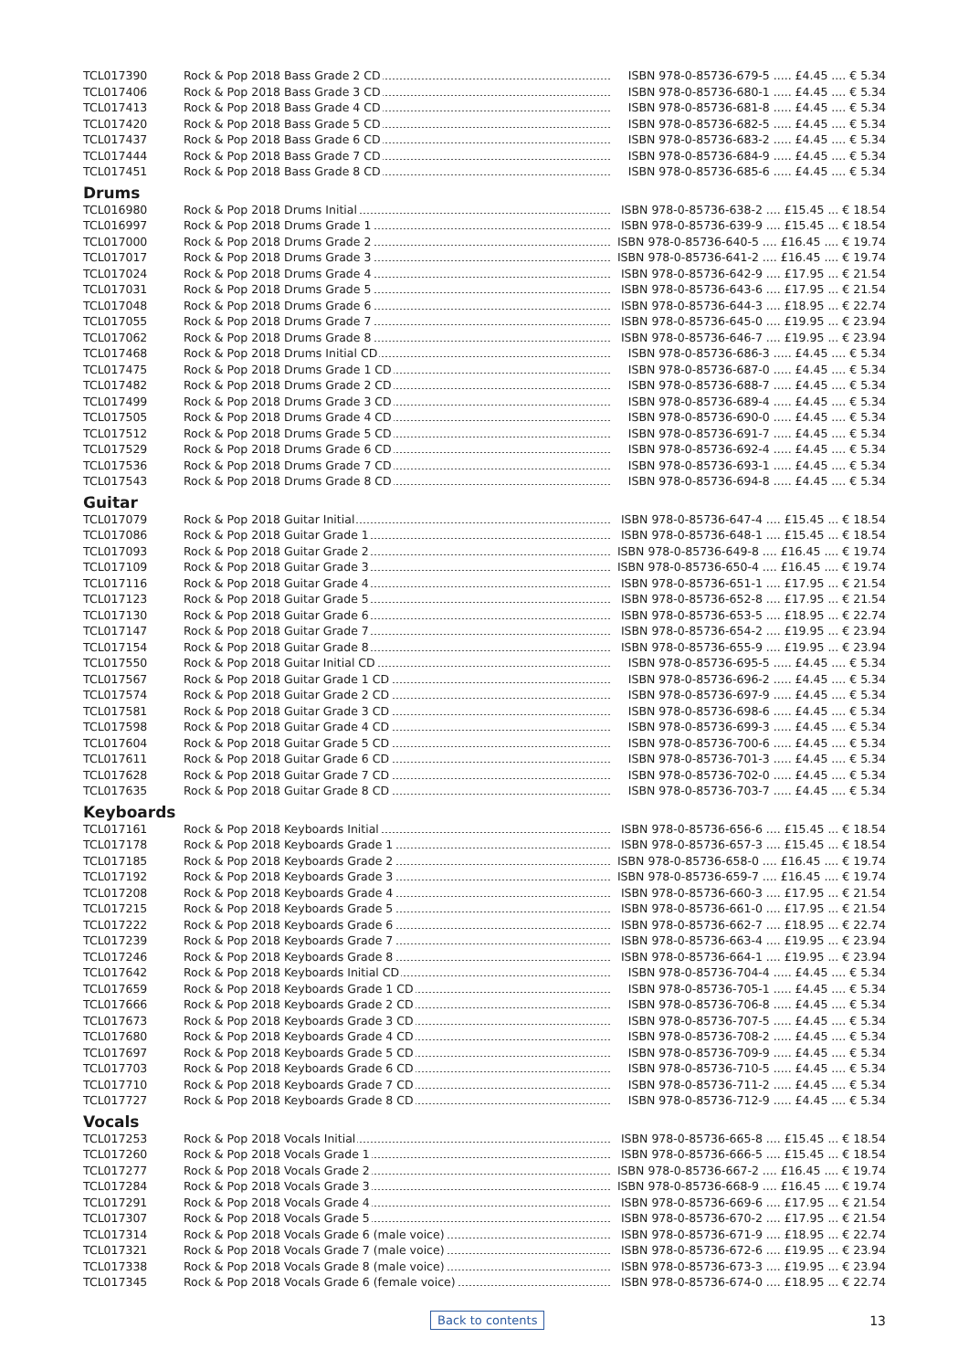| TCL017390 | Rock & Pop 2018 Bass Grade 2 CD | ISBN 978-0-85736-679-5 ..... £4.45 .... € 5.34 |
| TCL017406 | Rock & Pop 2018 Bass Grade 3 CD | ISBN 978-0-85736-680-1 ..... £4.45 .... € 5.34 |
| TCL017413 | Rock & Pop 2018 Bass Grade 4 CD | ISBN 978-0-85736-681-8 ..... £4.45 .... € 5.34 |
| TCL017420 | Rock & Pop 2018 Bass Grade 5 CD | ISBN 978-0-85736-682-5 ..... £4.45 .... € 5.34 |
| TCL017437 | Rock & Pop 2018 Bass Grade 6 CD | ISBN 978-0-85736-683-2 ..... £4.45 .... € 5.34 |
| TCL017444 | Rock & Pop 2018 Bass Grade 7 CD | ISBN 978-0-85736-684-9 ..... £4.45 .... € 5.34 |
| TCL017451 | Rock & Pop 2018 Bass Grade 8 CD | ISBN 978-0-85736-685-6 ..... £4.45 .... € 5.34 |
| Drums | | |
| TCL016980 | Rock & Pop 2018 Drums Initial | ISBN 978-0-85736-638-2 .... £15.45 ... € 18.54 |
| TCL016997 | Rock & Pop 2018 Drums Grade 1 | ISBN 978-0-85736-639-9 .... £15.45 ... € 18.54 |
| TCL017000 | Rock & Pop 2018 Drums Grade 2 | ISBN 978-0-85736-640-5 .... £16.45 .... € 19.74 |
| TCL017017 | Rock & Pop 2018 Drums Grade 3 | ISBN 978-0-85736-641-2 .... £16.45 .... € 19.74 |
| TCL017024 | Rock & Pop 2018 Drums Grade 4 | ISBN 978-0-85736-642-9 .... £17.95 ... € 21.54 |
| TCL017031 | Rock & Pop 2018 Drums Grade 5 | ISBN 978-0-85736-643-6 .... £17.95 ... € 21.54 |
| TCL017048 | Rock & Pop 2018 Drums Grade 6 | ISBN 978-0-85736-644-3 .... £18.95 ... € 22.74 |
| TCL017055 | Rock & Pop 2018 Drums Grade 7 | ISBN 978-0-85736-645-0 .... £19.95 ... € 23.94 |
| TCL017062 | Rock & Pop 2018 Drums Grade 8 | ISBN 978-0-85736-646-7 .... £19.95 ... € 23.94 |
| TCL017468 | Rock & Pop 2018 Drums Initial CD | ISBN 978-0-85736-686-3 ..... £4.45 .... € 5.34 |
| TCL017475 | Rock & Pop 2018 Drums Grade 1 CD | ISBN 978-0-85736-687-0 ..... £4.45 .... € 5.34 |
| TCL017482 | Rock & Pop 2018 Drums Grade 2 CD | ISBN 978-0-85736-688-7 ..... £4.45 .... € 5.34 |
| TCL017499 | Rock & Pop 2018 Drums Grade 3 CD | ISBN 978-0-85736-689-4 ..... £4.45 .... € 5.34 |
| TCL017505 | Rock & Pop 2018 Drums Grade 4 CD | ISBN 978-0-85736-690-0 ..... £4.45 .... € 5.34 |
| TCL017512 | Rock & Pop 2018 Drums Grade 5 CD | ISBN 978-0-85736-691-7 ..... £4.45 .... € 5.34 |
| TCL017529 | Rock & Pop 2018 Drums Grade 6 CD | ISBN 978-0-85736-692-4 ..... £4.45 .... € 5.34 |
| TCL017536 | Rock & Pop 2018 Drums Grade 7 CD | ISBN 978-0-85736-693-1 ..... £4.45 .... € 5.34 |
| TCL017543 | Rock & Pop 2018 Drums Grade 8 CD | ISBN 978-0-85736-694-8 ..... £4.45 .... € 5.34 |
| Guitar | | |
| TCL017079 | Rock & Pop 2018 Guitar Initial | ISBN 978-0-85736-647-4 .... £15.45 ... € 18.54 |
| TCL017086 | Rock & Pop 2018 Guitar Grade 1 | ISBN 978-0-85736-648-1 .... £15.45 ... € 18.54 |
| TCL017093 | Rock & Pop 2018 Guitar Grade 2 | ISBN 978-0-85736-649-8 .... £16.45 .... € 19.74 |
| TCL017109 | Rock & Pop 2018 Guitar Grade 3 | ISBN 978-0-85736-650-4 .... £16.45 .... € 19.74 |
| TCL017116 | Rock & Pop 2018 Guitar Grade 4 | ISBN 978-0-85736-651-1 .... £17.95 ... € 21.54 |
| TCL017123 | Rock & Pop 2018 Guitar Grade 5 | ISBN 978-0-85736-652-8 .... £17.95 ... € 21.54 |
| TCL017130 | Rock & Pop 2018 Guitar Grade 6 | ISBN 978-0-85736-653-5 .... £18.95 ... € 22.74 |
| TCL017147 | Rock & Pop 2018 Guitar Grade 7 | ISBN 978-0-85736-654-2 .... £19.95 ... € 23.94 |
| TCL017154 | Rock & Pop 2018 Guitar Grade 8 | ISBN 978-0-85736-655-9 .... £19.95 ... € 23.94 |
| TCL017550 | Rock & Pop 2018 Guitar Initial CD | ISBN 978-0-85736-695-5 ..... £4.45 .... € 5.34 |
| TCL017567 | Rock & Pop 2018 Guitar Grade 1 CD | ISBN 978-0-85736-696-2 ..... £4.45 .... € 5.34 |
| TCL017574 | Rock & Pop 2018 Guitar Grade 2 CD | ISBN 978-0-85736-697-9 ..... £4.45 .... € 5.34 |
| TCL017581 | Rock & Pop 2018 Guitar Grade 3 CD | ISBN 978-0-85736-698-6 ..... £4.45 .... € 5.34 |
| TCL017598 | Rock & Pop 2018 Guitar Grade 4 CD | ISBN 978-0-85736-699-3 ..... £4.45 .... € 5.34 |
| TCL017604 | Rock & Pop 2018 Guitar Grade 5 CD | ISBN 978-0-85736-700-6 ..... £4.45 .... € 5.34 |
| TCL017611 | Rock & Pop 2018 Guitar Grade 6 CD | ISBN 978-0-85736-701-3 ..... £4.45 .... € 5.34 |
| TCL017628 | Rock & Pop 2018 Guitar Grade 7 CD | ISBN 978-0-85736-702-0 ..... £4.45 .... € 5.34 |
| TCL017635 | Rock & Pop 2018 Guitar Grade 8 CD | ISBN 978-0-85736-703-7 ..... £4.45 .... € 5.34 |
| Keyboards | | |
| TCL017161 | Rock & Pop 2018 Keyboards Initial | ISBN 978-0-85736-656-6 .... £15.45 ... € 18.54 |
| TCL017178 | Rock & Pop 2018 Keyboards Grade 1 | ISBN 978-0-85736-657-3 .... £15.45 ... € 18.54 |
| TCL017185 | Rock & Pop 2018 Keyboards Grade 2 | ISBN 978-0-85736-658-0 .... £16.45 .... € 19.74 |
| TCL017192 | Rock & Pop 2018 Keyboards Grade 3 | ISBN 978-0-85736-659-7 .... £16.45 .... € 19.74 |
| TCL017208 | Rock & Pop 2018 Keyboards Grade 4 | ISBN 978-0-85736-660-3 .... £17.95 ... € 21.54 |
| TCL017215 | Rock & Pop 2018 Keyboards Grade 5 | ISBN 978-0-85736-661-0 .... £17.95 ... € 21.54 |
| TCL017222 | Rock & Pop 2018 Keyboards Grade 6 | ISBN 978-0-85736-662-7 .... £18.95 ... € 22.74 |
| TCL017239 | Rock & Pop 2018 Keyboards Grade 7 | ISBN 978-0-85736-663-4 .... £19.95 ... € 23.94 |
| TCL017246 | Rock & Pop 2018 Keyboards Grade 8 | ISBN 978-0-85736-664-1 .... £19.95 ... € 23.94 |
| TCL017642 | Rock & Pop 2018 Keyboards Initial CD | ISBN 978-0-85736-704-4 ..... £4.45 .... € 5.34 |
| TCL017659 | Rock & Pop 2018 Keyboards Grade 1 CD | ISBN 978-0-85736-705-1 ..... £4.45 .... € 5.34 |
| TCL017666 | Rock & Pop 2018 Keyboards Grade 2 CD | ISBN 978-0-85736-706-8 ..... £4.45 .... € 5.34 |
| TCL017673 | Rock & Pop 2018 Keyboards Grade 3 CD | ISBN 978-0-85736-707-5 ..... £4.45 .... € 5.34 |
| TCL017680 | Rock & Pop 2018 Keyboards Grade 4 CD | ISBN 978-0-85736-708-2 ..... £4.45 .... € 5.34 |
| TCL017697 | Rock & Pop 2018 Keyboards Grade 5 CD | ISBN 978-0-85736-709-9 ..... £4.45 .... € 5.34 |
| TCL017703 | Rock & Pop 2018 Keyboards Grade 6 CD | ISBN 978-0-85736-710-5 ..... £4.45 .... € 5.34 |
| TCL017710 | Rock & Pop 2018 Keyboards Grade 7 CD | ISBN 978-0-85736-711-2 ..... £4.45 .... € 5.34 |
| TCL017727 | Rock & Pop 2018 Keyboards Grade 8 CD | ISBN 978-0-85736-712-9 ..... £4.45 .... € 5.34 |
| Vocals | | |
| TCL017253 | Rock & Pop 2018 Vocals Initial | ISBN 978-0-85736-665-8 .... £15.45 ... € 18.54 |
| TCL017260 | Rock & Pop 2018 Vocals Grade 1 | ISBN 978-0-85736-666-5 .... £15.45 ... € 18.54 |
| TCL017277 | Rock & Pop 2018 Vocals Grade 2 | ISBN 978-0-85736-667-2 .... £16.45 .... € 19.74 |
| TCL017284 | Rock & Pop 2018 Vocals Grade 3 | ISBN 978-0-85736-668-9 .... £16.45 .... € 19.74 |
| TCL017291 | Rock & Pop 2018 Vocals Grade 4 | ISBN 978-0-85736-669-6 .... £17.95 ... € 21.54 |
| TCL017307 | Rock & Pop 2018 Vocals Grade 5 | ISBN 978-0-85736-670-2 .... £17.95 ... € 21.54 |
| TCL017314 | Rock & Pop 2018 Vocals Grade 6 (male voice) | ISBN 978-0-85736-671-9 .... £18.95 ... € 22.74 |
| TCL017321 | Rock & Pop 2018 Vocals Grade 7 (male voice) | ISBN 978-0-85736-672-6 .... £19.95 ... € 23.94 |
| TCL017338 | Rock & Pop 2018 Vocals Grade 8 (male voice) | ISBN 978-0-85736-673-3 .... £19.95 ... € 23.94 |
| TCL017345 | Rock & Pop 2018 Vocals Grade 6 (female voice) | ISBN 978-0-85736-674-0 .... £18.95 ... € 22.74 |
Back to contents 13